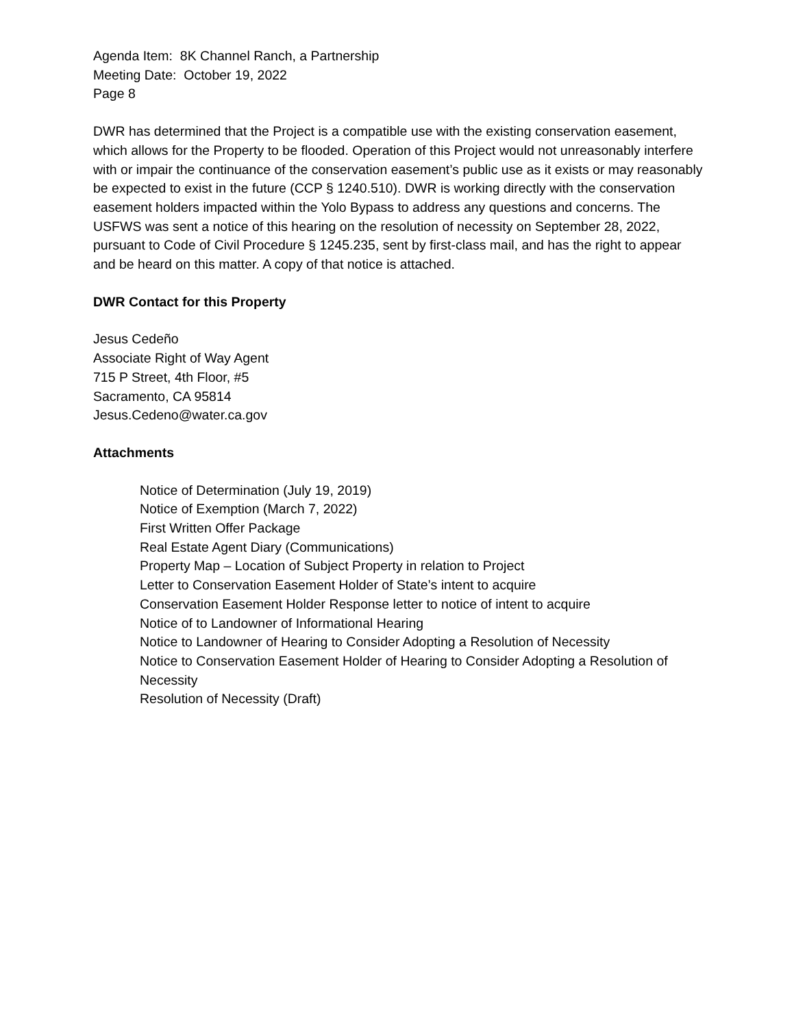Agenda Item: 8K Channel Ranch, a Partnership
Meeting Date: October 19, 2022
Page 8
DWR has determined that the Project is a compatible use with the existing conservation easement, which allows for the Property to be flooded. Operation of this Project would not unreasonably interfere with or impair the continuance of the conservation easement’s public use as it exists or may reasonably be expected to exist in the future (CCP § 1240.510). DWR is working directly with the conservation easement holders impacted within the Yolo Bypass to address any questions and concerns. The USFWS was sent a notice of this hearing on the resolution of necessity on September 28, 2022, pursuant to Code of Civil Procedure § 1245.235, sent by first-class mail, and has the right to appear and be heard on this matter. A copy of that notice is attached.
DWR Contact for this Property
Jesus Cedeño
Associate Right of Way Agent
715 P Street, 4th Floor, #5
Sacramento, CA 95814
Jesus.Cedeno@water.ca.gov
Attachments
Notice of Determination (July 19, 2019)
Notice of Exemption (March 7, 2022)
First Written Offer Package
Real Estate Agent Diary (Communications)
Property Map – Location of Subject Property in relation to Project
Letter to Conservation Easement Holder of State’s intent to acquire
Conservation Easement Holder Response letter to notice of intent to acquire
Notice of to Landowner of Informational Hearing
Notice to Landowner of Hearing to Consider Adopting a Resolution of Necessity
Notice to Conservation Easement Holder of Hearing to Consider Adopting a Resolution of Necessity
Resolution of Necessity (Draft)